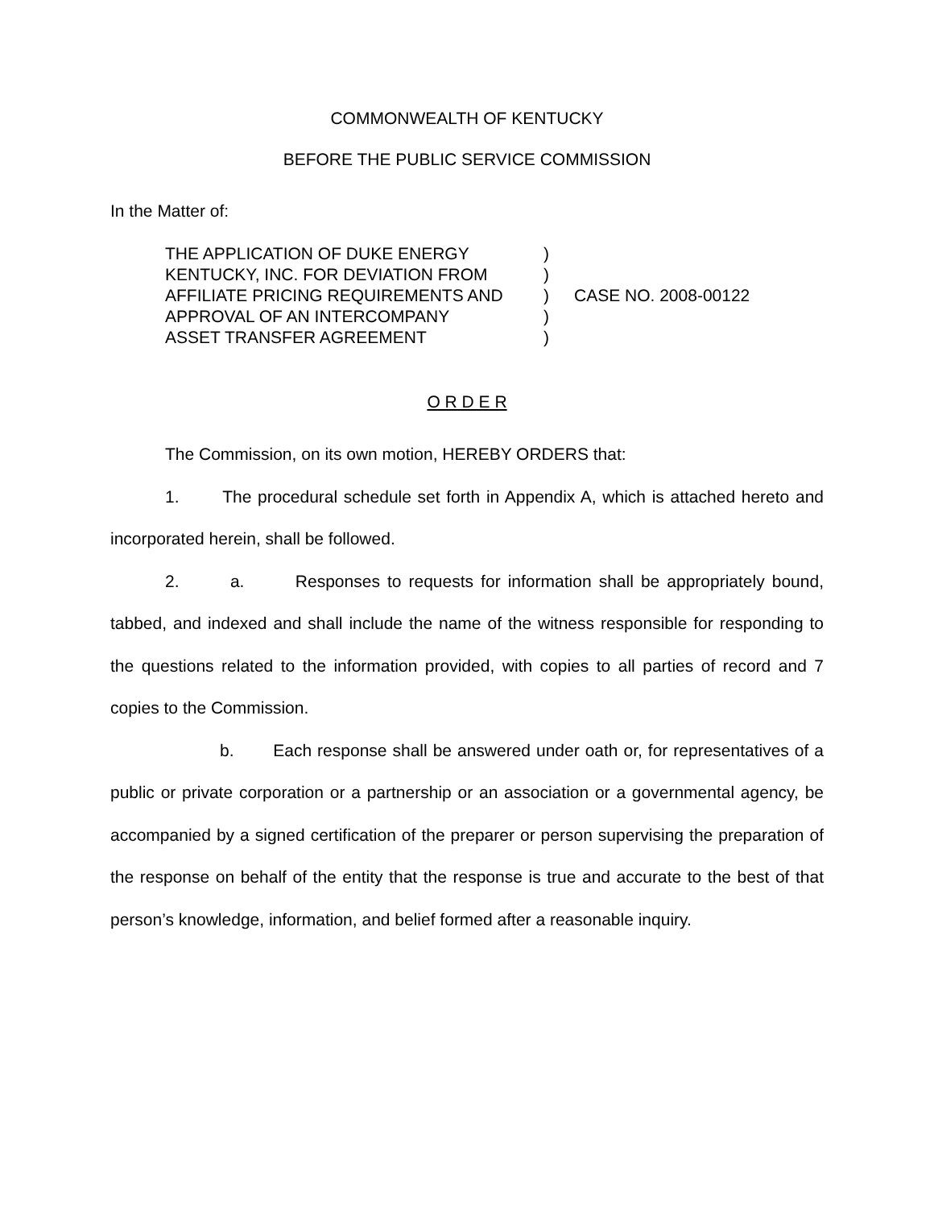COMMONWEALTH OF KENTUCKY
BEFORE THE PUBLIC SERVICE COMMISSION
In the Matter of:
THE APPLICATION OF DUKE ENERGY
KENTUCKY, INC. FOR DEVIATION FROM
AFFILIATE PRICING REQUIREMENTS AND
APPROVAL OF AN INTERCOMPANY
ASSET TRANSFER AGREEMENT
)
)
)
)
)
CASE NO. 2008-00122
O R D E R
The Commission, on its own motion, HEREBY ORDERS that:
1. The procedural schedule set forth in Appendix A, which is attached hereto and incorporated herein, shall be followed.
2. a. Responses to requests for information shall be appropriately bound, tabbed, and indexed and shall include the name of the witness responsible for responding to the questions related to the information provided, with copies to all parties of record and 7 copies to the Commission.
b. Each response shall be answered under oath or, for representatives of a public or private corporation or a partnership or an association or a governmental agency, be accompanied by a signed certification of the preparer or person supervising the preparation of the response on behalf of the entity that the response is true and accurate to the best of that person’s knowledge, information, and belief formed after a reasonable inquiry.